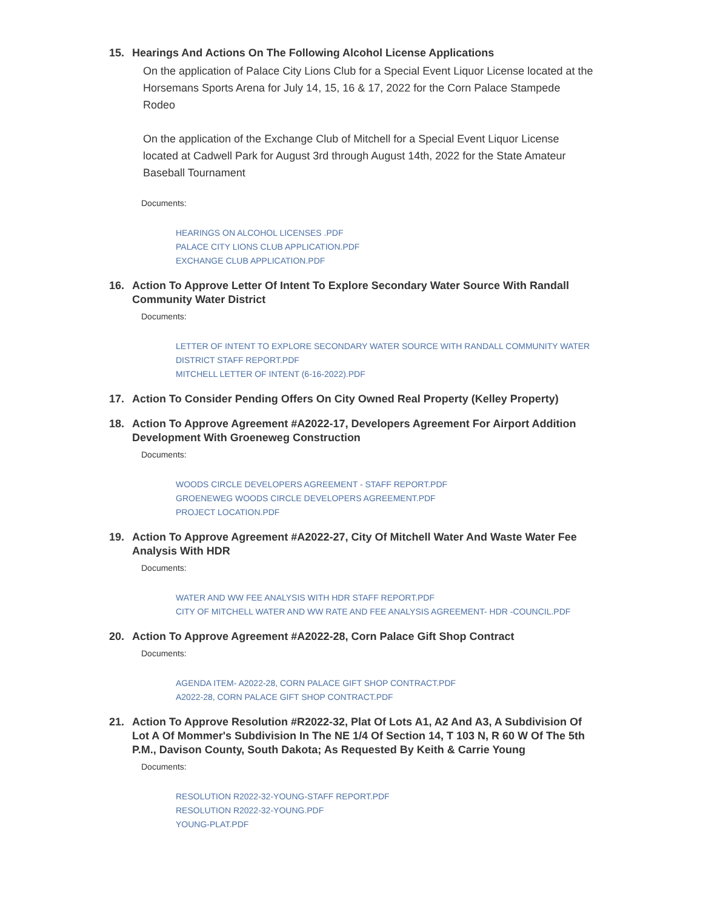15. Hearings And Actions On The Following Alcohol License Applications
On the application of Palace City Lions Club for a Special Event Liquor License located at the Horsemans Sports Arena for July 14, 15, 16 & 17, 2022 for the Corn Palace Stampede Rodeo
On the application of the Exchange Club of Mitchell for a Special Event Liquor License located at Cadwell Park for August 3rd through August 14th, 2022 for the State Amateur Baseball Tournament
Documents:
HEARINGS ON ALCOHOL LICENSES .PDF
PALACE CITY LIONS CLUB APPLICATION.PDF
EXCHANGE CLUB APPLICATION.PDF
16. Action To Approve Letter Of Intent To Explore Secondary Water Source With Randall Community Water District
Documents:
LETTER OF INTENT TO EXPLORE SECONDARY WATER SOURCE WITH RANDALL COMMUNITY WATER DISTRICT STAFF REPORT.PDF
MITCHELL LETTER OF INTENT (6-16-2022).PDF
17. Action To Consider Pending Offers On City Owned Real Property (Kelley Property)
18. Action To Approve Agreement #A2022-17, Developers Agreement For Airport Addition Development With Groeneweg Construction
Documents:
WOODS CIRCLE DEVELOPERS AGREEMENT - STAFF REPORT.PDF
GROENEWEG WOODS CIRCLE DEVELOPERS AGREEMENT.PDF
PROJECT LOCATION.PDF
19. Action To Approve Agreement #A2022-27, City Of Mitchell Water And Waste Water Fee Analysis With HDR
Documents:
WATER AND WW FEE ANALYSIS WITH HDR STAFF REPORT.PDF
CITY OF MITCHELL WATER AND WW RATE AND FEE ANALYSIS AGREEMENT- HDR -COUNCIL.PDF
20. Action To Approve Agreement #A2022-28, Corn Palace Gift Shop Contract
Documents:
AGENDA ITEM- A2022-28, CORN PALACE GIFT SHOP CONTRACT.PDF
A2022-28, CORN PALACE GIFT SHOP CONTRACT.PDF
21. Action To Approve Resolution #R2022-32, Plat Of Lots A1, A2 And A3, A Subdivision Of Lot A Of Mommer's Subdivision In The NE 1/4 Of Section 14, T 103 N, R 60 W Of The 5th P.M., Davison County, South Dakota; As Requested By Keith & Carrie Young
Documents:
RESOLUTION R2022-32-YOUNG-STAFF REPORT.PDF
RESOLUTION R2022-32-YOUNG.PDF
YOUNG-PLAT.PDF